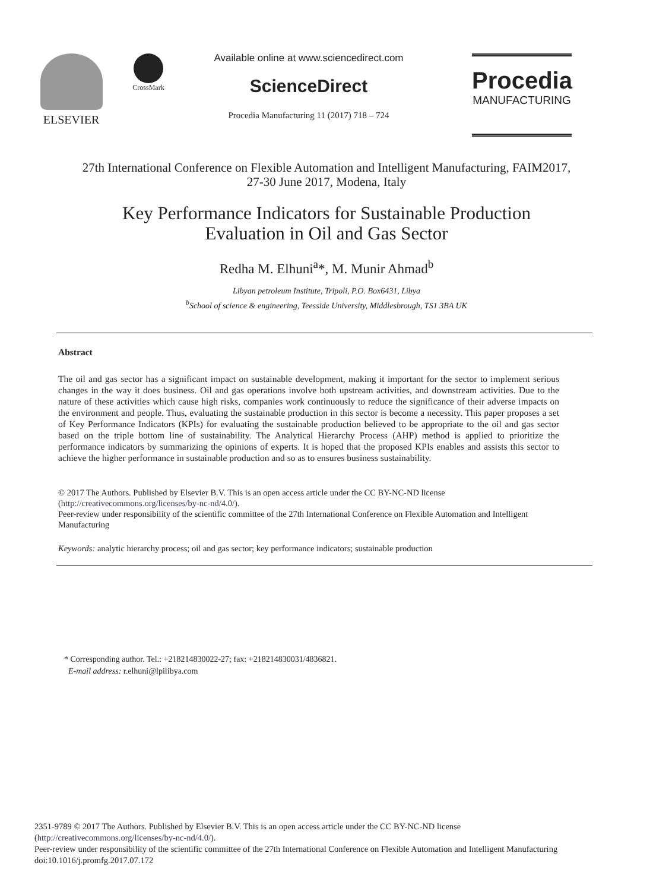ELSEVIER
CrossMark
Available online at www.sciencedirect.com
ScienceDirect
Procedia Manufacturing 11 (2017) 718 – 724
Procedia
MANUFACTURING
27th International Conference on Flexible Automation and Intelligent Manufacturing, FAIM2017,
27-30 June 2017, Modena, Italy
Key Performance Indicators for Sustainable Production
Evaluation in Oil and Gas Sector
Redha M. Elhuni<sup>a</sup>*, M. Munir Ahmad<sup>b</sup>
Libyan petroleum Institute, Tripoli, P.O. Box6431, Libya
<sup>b</sup> School of science & engineering, Teesside University, Middlesbrough, TS1 3BA UK
Abstract
The oil and gas sector has a significant impact on sustainable development, making it important for the sector to implement serious changes in the way it does business. Oil and gas operations involve both upstream activities, and downstream activities. Due to the nature of these activities which cause high risks, companies work continuously to reduce the significance of their adverse impacts on the environment and people. Thus, evaluating the sustainable production in this sector is become a necessity. This paper proposes a set of Key Performance Indicators (KPIs) for evaluating the sustainable production believed to be appropriate to the oil and gas sector based on the triple bottom line of sustainability. The Analytical Hierarchy Process (AHP) method is applied to prioritize the performance indicators by summarizing the opinions of experts. It is hoped that the proposed KPIs enables and assists this sector to achieve the higher performance in sustainable production and so as to ensures business sustainability.
© 2017 The Authors. Published by Elsevier B.V. This is an open access article under the CC BY-NC-ND license
(http://creativecommons.org/licenses/by-nc-nd/4.0/).
Peer-review under responsibility of the scientific committee of the 27th International Conference on Flexible Automation and Intelligent Manufacturing
Keywords: analytic hierarchy process; oil and gas sector; key performance indicators; sustainable production
* Corresponding author. Tel.: +218214830022-27; fax: +218214830031/4836821.
E-mail address: r.elhuni@lpilibya.com
2351-9789 © 2017 The Authors. Published by Elsevier B.V. This is an open access article under the CC BY-NC-ND license
(http://creativecommons.org/licenses/by-nc-nd/4.0/).
Peer-review under responsibility of the scientific committee of the 27th International Conference on Flexible Automation and Intelligent Manufacturing
doi:10.1016/j.promfg.2017.07.172